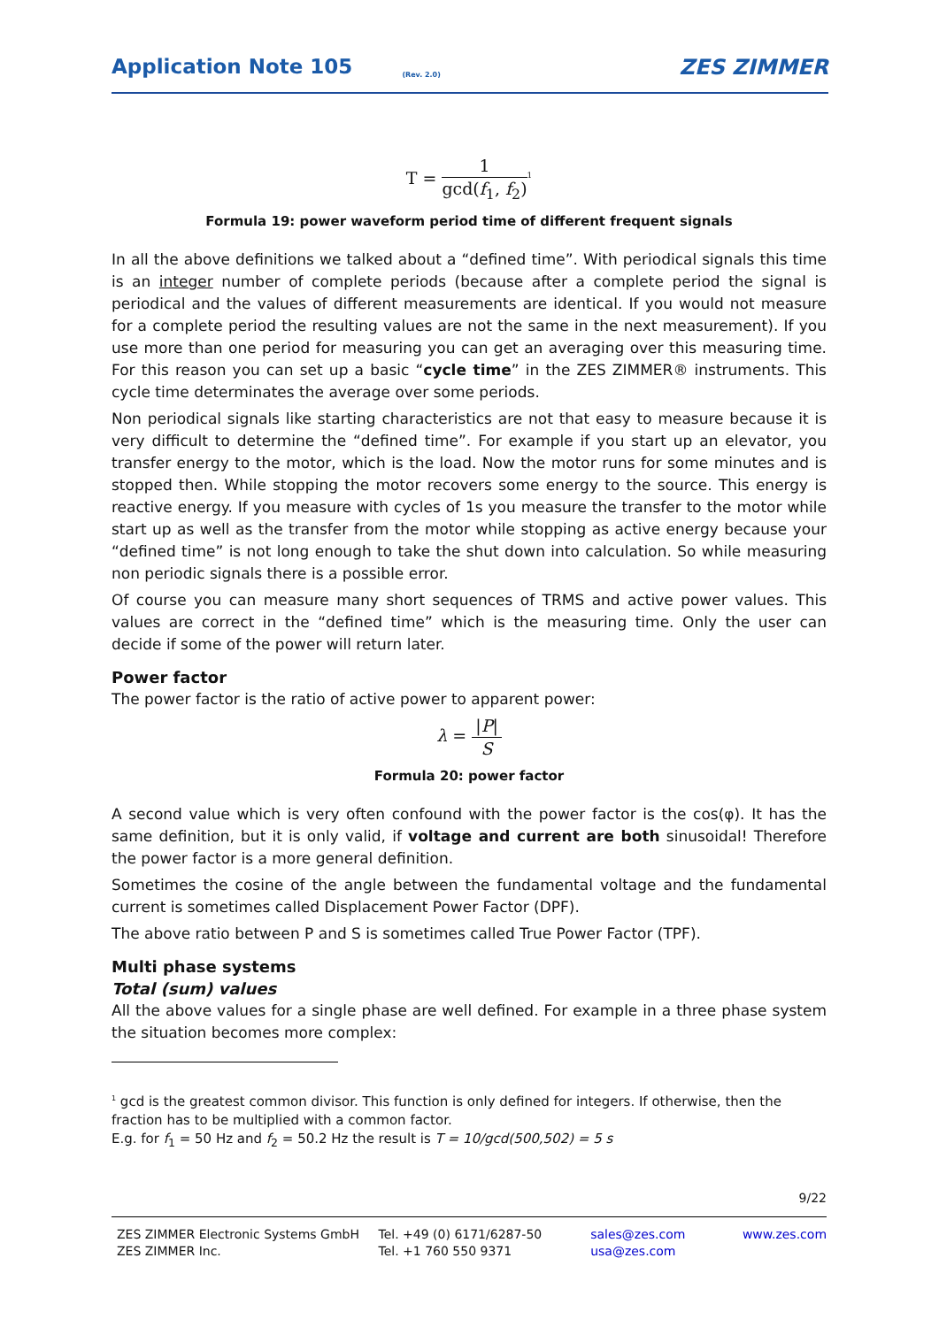Application Note 105 (Rev. 2.0) ZES ZIMMER
T = 1 gcd(f<sub>1</sub>, f<sub>2</sub>)<sup>1</sup>
Formula 19: power waveform period time of different frequent signals
In all the above definitions we talked about a “defined time”. With periodical signals this time is an integer number of complete periods (because after a complete period the signal is periodical and the values of different measurements are identical. If you would not measure for a complete period the resulting values are not the same in the next measurement). If you use more than one period for measuring you can get an averaging over this measuring time. For this reason you can set up a basic “cycle time” in the ZES ZIMMER® instruments. This cycle time determinates the average over some periods.
Non periodical signals like starting characteristics are not that easy to measure because it is very difficult to determine the “defined time”. For example if you start up an elevator, you transfer energy to the motor, which is the load. Now the motor runs for some minutes and is stopped then. While stopping the motor recovers some energy to the source. This energy is reactive energy. If you measure with cycles of 1s you measure the transfer to the motor while start up as well as the transfer from the motor while stopping as active energy because your “defined time” is not long enough to take the shut down into calculation. So while measuring non periodic signals there is a possible error.
Of course you can measure many short sequences of TRMS and active power values. This values are correct in the “defined time” which is the measuring time. Only the user can decide if some of the power will return later.
Power factor
The power factor is the ratio of active power to apparent power:
λ = |P| S
Formula 20: power factor
A second value which is very often confound with the power factor is the cos(φ). It has the same definition, but it is only valid, if voltage and current are both sinusoidal! Therefore the power factor is a more general definition.
Sometimes the cosine of the angle between the fundamental voltage and the fundamental current is sometimes called Displacement Power Factor (DPF).
The above ratio between P and S is sometimes called True Power Factor (TPF).
Multi phase systems
Total (sum) values
All the above values for a single phase are well defined. For example in a three phase system the situation becomes more complex:
<sup>1</sup> gcd is the greatest common divisor. This function is only defined for integers. If otherwise, then the fraction has to be multiplied with a common factor.
E.g. for f<sub>1</sub> = 50 Hz and f<sub>2</sub> = 50.2 Hz the result is T = 10/gcd(500,502) = 5 s
9/22
ZES ZIMMER Electronic Systems GmbH
ZES ZIMMER Inc.
Tel. +49 (0) 6171/6287-50
Tel. +1 760 550 9371
sales@zes.com
usa@zes.com
www.zes.com